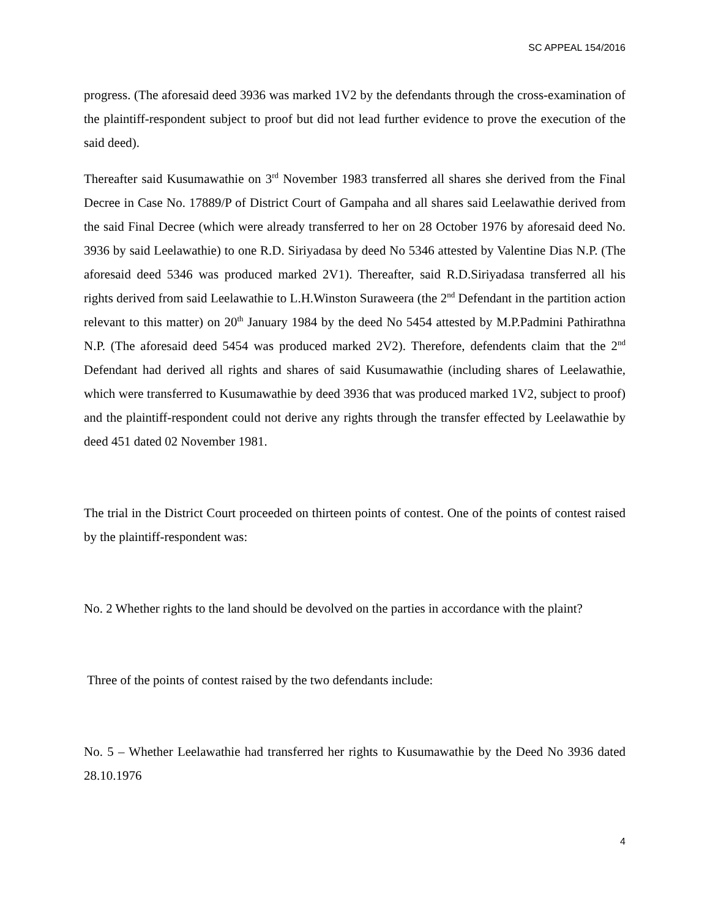SC APPEAL 154/2016
progress. (The aforesaid deed 3936 was marked 1V2 by the defendants through the cross-examination of the plaintiff-respondent subject to proof but did not lead further evidence to prove the execution of the said deed).
Thereafter said Kusumawathie on 3<sup>rd</sup> November 1983 transferred all shares she derived from the Final Decree in Case No. 17889/P of District Court of Gampaha and all shares said Leelawathie derived from the said Final Decree (which were already transferred to her on 28 October 1976 by aforesaid deed No. 3936 by said Leelawathie) to one R.D. Siriyadasa by deed No 5346 attested by Valentine Dias N.P. (The aforesaid deed 5346 was produced marked 2V1). Thereafter, said R.D.Siriyadasa transferred all his rights derived from said Leelawathie to L.H.Winston Suraweera (the 2<sup>nd</sup> Defendant in the partition action relevant to this matter) on 20<sup>th</sup> January 1984 by the deed No 5454 attested by M.P.Padmini Pathirathna N.P. (The aforesaid deed 5454 was produced marked 2V2). Therefore, defendents claim that the 2<sup>nd</sup> Defendant had derived all rights and shares of said Kusumawathie (including shares of Leelawathie, which were transferred to Kusumawathie by deed 3936 that was produced marked 1V2, subject to proof) and the plaintiff-respondent could not derive any rights through the transfer effected by Leelawathie by deed 451 dated 02 November 1981.
The trial in the District Court proceeded on thirteen points of contest. One of the points of contest raised by the plaintiff-respondent was:
No. 2 Whether rights to the land should be devolved on the parties in accordance with the plaint?
Three of the points of contest raised by the two defendants include:
No. 5 – Whether Leelawathie had transferred her rights to Kusumawathie by the Deed No 3936 dated 28.10.1976
4